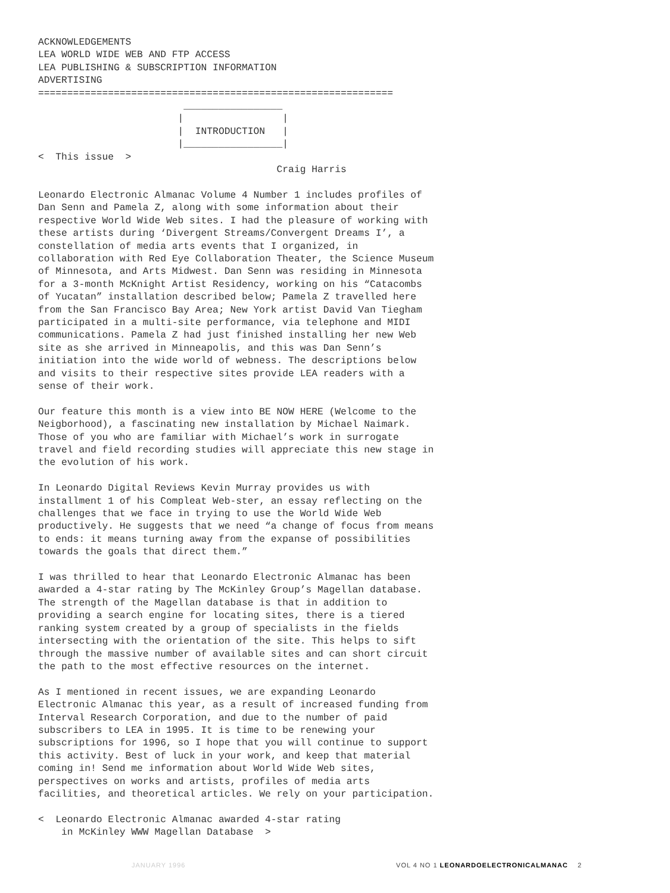ACKNOWLEDGEMENTS
LEA WORLD WIDE WEB AND FTP ACCESS
LEA PUBLISHING & SUBSCRIPTION INFORMATION
ADVERTISING
=============================================================
                         _________________
                        |                 |
                        |  INTRODUCTION   |
                        |_________________|
<  This issue  >
                                         Craig Harris

Leonardo Electronic Almanac Volume 4 Number 1 includes profiles of
Dan Senn and Pamela Z, along with some information about their
respective World Wide Web sites. I had the pleasure of working with
these artists during ‘Divergent Streams/Convergent Dreams I’, a
constellation of media arts events that I organized, in
collaboration with Red Eye Collaboration Theater, the Science Museum
of Minnesota, and Arts Midwest. Dan Senn was residing in Minnesota
for a 3-month McKnight Artist Residency, working on his “Catacombs
of Yucatan” installation described below; Pamela Z travelled here
from the San Francisco Bay Area; New York artist David Van Tiegham
participated in a multi-site performance, via telephone and MIDI
communications. Pamela Z had just finished installing her new Web
site as she arrived in Minneapolis, and this was Dan Senn’s
initiation into the wide world of webness. The descriptions below
and visits to their respective sites provide LEA readers with a
sense of their work.

Our feature this month is a view into BE NOW HERE (Welcome to the
Neigborhood), a fascinating new installation by Michael Naimark.
Those of you who are familiar with Michael’s work in surrogate
travel and field recording studies will appreciate this new stage in
the evolution of his work.

In Leonardo Digital Reviews Kevin Murray provides us with
installment 1 of his Compleat Web-ster, an essay reflecting on the
challenges that we face in trying to use the World Wide Web
productively. He suggests that we need “a change of focus from means
to ends: it means turning away from the expanse of possibilities
towards the goals that direct them.”

I was thrilled to hear that Leonardo Electronic Almanac has been
awarded a 4-star rating by The McKinley Group’s Magellan database.
The strength of the Magellan database is that in addition to
providing a search engine for locating sites, there is a tiered
ranking system created by a group of specialists in the fields
intersecting with the orientation of the site. This helps to sift
through the massive number of available sites and can short circuit
the path to the most effective resources on the internet.

As I mentioned in recent issues, we are expanding Leonardo
Electronic Almanac this year, as a result of increased funding from
Interval Research Corporation, and due to the number of paid
subscribers to LEA in 1995. It is time to be renewing your
subscriptions for 1996, so I hope that you will continue to support
this activity. Best of luck in your work, and keep that material
coming in! Send me information about World Wide Web sites,
perspectives on works and artists, profiles of media arts
facilities, and theoretical articles. We rely on your participation.

<  Leonardo Electronic Almanac awarded 4-star rating
    in McKinley WWW Magellan Database  >
JANUARY 1996 VOL 4 NO 1 LEONARDOELECTRONICALMANAC 2